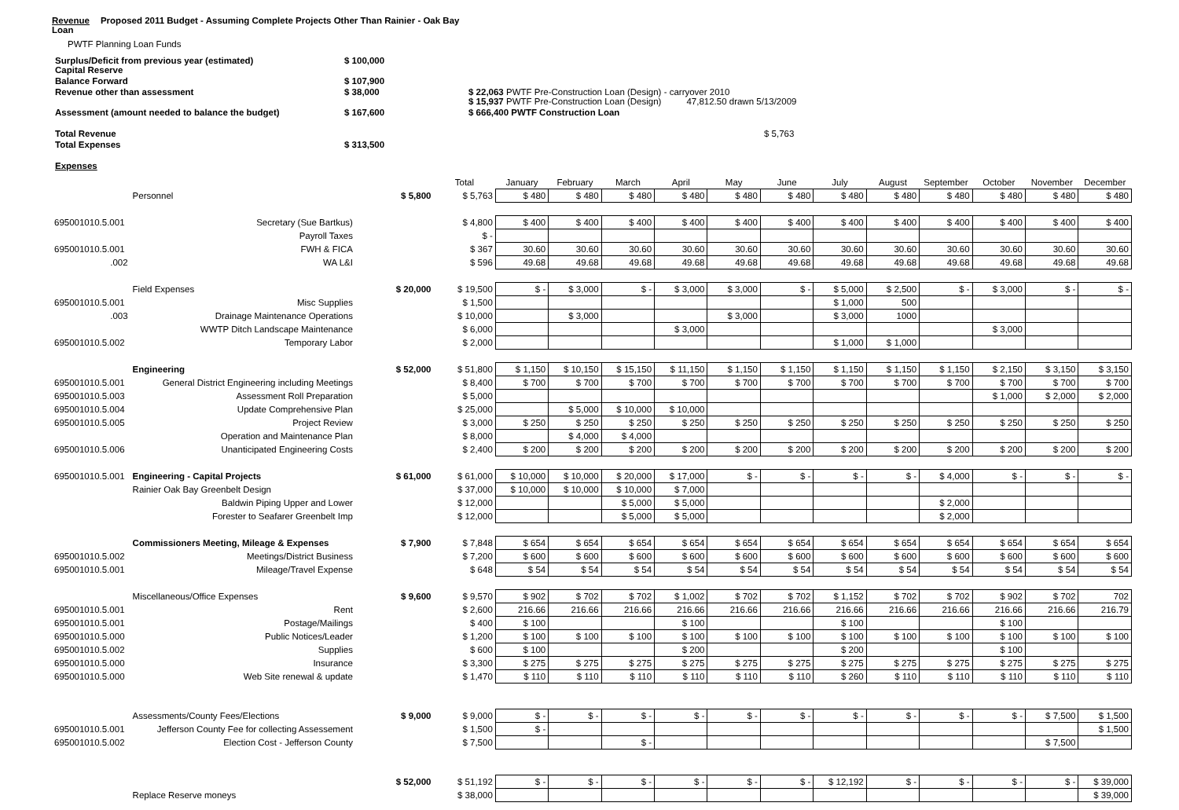Revenue
Loan
Proposed 2011 Budget - Assuming Complete Projects Other Than Rainier - Oak Bay
PWTF Planning Loan Funds
| Surplus/Deficit from previous year (estimated) Capital Reserve | $ 100,000 | |
| Balance Forward | $ 107,900 | |
| Revenue other than assessment | $ 38,000 | $ 22,063 PWTF Pre-Construction Loan (Design) - carryover 2010 $ 15,937 PWTF Pre-Construction Loan (Design) 47,812.50 drawn 5/13/2009 |
| Assessment (amount needed to balance the budget) | $ 167,600 | $ 666,400 PWTF Construction Loan |
| Total Revenue | | $ 5,763 |
| Total Expenses | $ 313,500 | |
| Expenses | | |
| | | | Total | January | February | March | April | May | June | July | August | September | October | November | December |
| --- | --- | --- | --- | --- | --- | --- | --- | --- | --- | --- | --- | --- | --- | --- | --- |
| | Personnel | $ 5,800 | $ 5,763 | $ 480 | $ 480 | $ 480 | $ 480 | $ 480 | $ 480 | $ 480 | $ 480 | $ 480 | $ 480 | $ 480 | $ 480 |
| 695001010.5.001 | Secretary (Sue Bartkus) | | $ 4,800 | $ 400 | $ 400 | $ 400 | $ 400 | $ 400 | $ 400 | $ 400 | $ 400 | $ 400 | $ 400 | $ 400 | $ 400 |
| | Payroll Taxes | | $ - | | | | | | | | | | | | |
| 695001010.5.001 | FWH & FICA | | $ 367 | 30.60 | 30.60 | 30.60 | 30.60 | 30.60 | 30.60 | 30.60 | 30.60 | 30.60 | 30.60 | 30.60 | 30.60 |
| .002 | WA L&I | | $ 596 | 49.68 | 49.68 | 49.68 | 49.68 | 49.68 | 49.68 | 49.68 | 49.68 | 49.68 | 49.68 | 49.68 | 49.68 |
| | Field Expenses | $ 20,000 | $ 19,500 | $ - | $ 3,000 | $ - | $ 3,000 | $ 3,000 | $ - | $ 5,000 | $ 2,500 | $ - | $ 3,000 | $ - | $ - |
| 695001010.5.001 | Misc Supplies | | $ 1,500 | | | | | | | $ 1,000 | 500 | | | | |
| .003 | Drainage Maintenance Operations | | $ 10,000 | | $ 3,000 | | | $ 3,000 | | $ 3,000 | 1000 | | | | |
| | WWTP Ditch Landscape Maintenance | | $ 6,000 | | | | $ 3,000 | | | | | | $ 3,000 | | |
| 695001010.5.002 | Temporary Labor | | $ 2,000 | | | | | | | $ 1,000 | $ 1,000 | | | | |
| | Engineering | $ 52,000 | $ 51,800 | $ 1,150 | $ 10,150 | $ 15,150 | $ 11,150 | $ 1,150 | $ 1,150 | $ 1,150 | $ 1,150 | $ 1,150 | $ 2,150 | $ 3,150 | $ 3,150 |
| 695001010.5.001 | General District Engineering including Meetings | | $ 8,400 | $ 700 | $ 700 | $ 700 | $ 700 | $ 700 | $ 700 | $ 700 | $ 700 | $ 700 | $ 700 | $ 700 | $ 700 |
| 695001010.5.003 | Assessment Roll Preparation | | $ 5,000 | | | | | | | | | | $ 1,000 | $ 2,000 | $ 2,000 |
| 695001010.5.004 | Update Comprehensive Plan | | $ 25,000 | | $ 5,000 | $ 10,000 | $ 10,000 | | | | | | | | |
| 695001010.5.005 | Project Review | | $ 3,000 | $ 250 | $ 250 | $ 250 | $ 250 | $ 250 | $ 250 | $ 250 | $ 250 | $ 250 | $ 250 | $ 250 | $ 250 |
| | Operation and Maintenance Plan | | $ 8,000 | | $ 4,000 | $ 4,000 | | | | | | | | | |
| 695001010.5.006 | Unanticipated Engineering Costs | | $ 2,400 | $ 200 | $ 200 | $ 200 | $ 200 | $ 200 | $ 200 | $ 200 | $ 200 | $ 200 | $ 200 | $ 200 | $ 200 |
| 695001010.5.001 | Engineering - Capital Projects | $ 61,000 | $ 61,000 | $ 10,000 | $ 10,000 | $ 20,000 | $ 17,000 | $ - | $ - | $ - | $ - | $ 4,000 | $ - | $ - | $ - |
| | Rainier Oak Bay Greenbelt Design | | $ 37,000 | $ 10,000 | $ 10,000 | $ 10,000 | $ 7,000 | | | | | | | | |
| | Baldwin Piping Upper and Lower | | $ 12,000 | | | $ 5,000 | $ 5,000 | | | | | $ 2,000 | | | |
| | Forester to Seafarer Greenbelt Imp | | $ 12,000 | | | $ 5,000 | $ 5,000 | | | | | $ 2,000 | | | |
| | Commissioners Meeting, Mileage & Expenses | $ 7,900 | $ 7,848 | $ 654 | $ 654 | $ 654 | $ 654 | $ 654 | $ 654 | $ 654 | $ 654 | $ 654 | $ 654 | $ 654 | $ 654 |
| 695001010.5.002 | Meetings/District Business | | $ 7,200 | $ 600 | $ 600 | $ 600 | $ 600 | $ 600 | $ 600 | $ 600 | $ 600 | $ 600 | $ 600 | $ 600 | $ 600 |
| 695001010.5.001 | Mileage/Travel Expense | | $ 648 | $ 54 | $ 54 | $ 54 | $ 54 | $ 54 | $ 54 | $ 54 | $ 54 | $ 54 | $ 54 | $ 54 | $ 54 |
| | Miscellaneous/Office Expenses | $ 9,600 | $ 9,570 | $ 902 | $ 702 | $ 702 | $ 1,002 | $ 702 | $ 702 | $ 1,152 | $ 702 | $ 702 | $ 902 | $ 702 | 702 |
| 695001010.5.001 | Rent | | $ 2,600 | 216.66 | 216.66 | 216.66 | 216.66 | 216.66 | 216.66 | 216.66 | 216.66 | 216.66 | 216.66 | 216.66 | 216.79 |
| 695001010.5.001 | Postage/Mailings | | $ 400 | $ 100 | | | $ 100 | | | $ 100 | | | $ 100 | | |
| 695001010.5.000 | Public Notices/Leader | | $ 1,200 | $ 100 | $ 100 | $ 100 | $ 100 | $ 100 | $ 100 | $ 100 | $ 100 | $ 100 | $ 100 | $ 100 | $ 100 |
| 695001010.5.002 | Supplies | | $ 600 | $ 100 | | | $ 200 | | | $ 200 | | | $ 100 | | |
| 695001010.5.000 | Insurance | | $ 3,300 | $ 275 | $ 275 | $ 275 | $ 275 | $ 275 | $ 275 | $ 275 | $ 275 | $ 275 | $ 275 | $ 275 | $ 275 |
| 695001010.5.000 | Web Site renewal & update | | $ 1,470 | $ 110 | $ 110 | $ 110 | $ 110 | $ 110 | $ 110 | $ 260 | $ 110 | $ 110 | $ 110 | $ 110 | $ 110 |
| | Assessments/County Fees/Elections | $ 9,000 | $ 9,000 | $ - | $ - | $ - | $ - | $ - | $ - | $ - | $ - | $ - | $ - | $ 7,500 | $ 1,500 |
| 695001010.5.001 | Jefferson County Fee for collecting Assessement | | $ 1,500 | $ - | | | | | | | | | | | $ 1,500 |
| 695001010.5.002 | Election Cost - Jefferson County | | $ 7,500 | | | $ - | | | | | | | | $ 7,500 | |
| | | $ 52,000 | $ 51,192 | $ - | $ - | $ - | $ - | $ - | $ - | $ 12,192 | $ - | $ - | $ - | $ - | $ 39,000 |
| | Replace Reserve moneys | | $ 38,000 | | | | | | | | | | | | $ 39,000 |